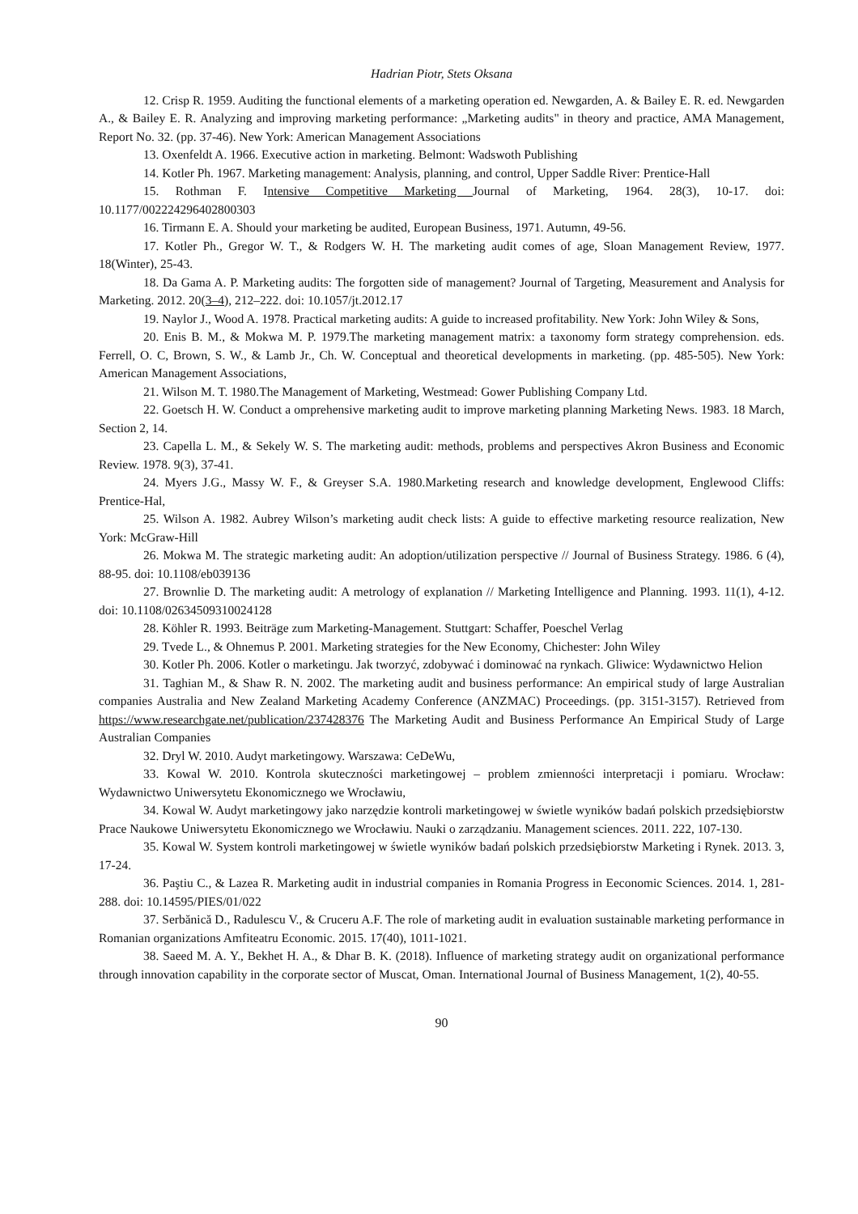Hadrian Piotr, Stets Oksana
12. Crisp R. 1959. Auditing the functional elements of a marketing operation ed. Newgarden, A. & Bailey E. R. ed. Newgarden A., & Bailey E. R. Analyzing and improving marketing performance: „Marketing audits" in theory and practice, AMA Management, Report No. 32. (pp. 37-46). New York: American Management Associations
13. Oxenfeldt A. 1966. Executive action in marketing. Belmont: Wadswoth Publishing
14. Kotler Ph. 1967. Marketing management: Analysis, planning, and control, Upper Saddle River: Prentice-Hall
15. Rothman F. Intensive Competitive Marketing Journal of Marketing, 1964. 28(3), 10-17. doi: 10.1177/002224296402800303
16. Tirmann E. A. Should your marketing be audited, European Business, 1971. Autumn, 49-56.
17. Kotler Ph., Gregor W. T., & Rodgers W. H. The marketing audit comes of age, Sloan Management Review, 1977. 18(Winter), 25-43.
18. Da Gama A. P. Marketing audits: The forgotten side of management? Journal of Targeting, Measurement and Analysis for Marketing. 2012. 20(3–4), 212–222. doi: 10.1057/jt.2012.17
19. Naylor J., Wood A. 1978. Practical marketing audits: A guide to increased profitability. New York: John Wiley & Sons,
20. Enis B. M., & Mokwa M. P. 1979.The marketing management matrix: a taxonomy form strategy comprehension. eds. Ferrell, O. C, Brown, S. W., & Lamb Jr., Ch. W. Conceptual and theoretical developments in marketing. (pp. 485-505). New York: American Management Associations,
21. Wilson M. T. 1980.The Management of Marketing, Westmead: Gower Publishing Company Ltd.
22. Goetsch H. W. Conduct a omprehensive marketing audit to improve marketing planning Marketing News. 1983. 18 March, Section 2, 14.
23. Capella L. M., & Sekely W. S. The marketing audit: methods, problems and perspectives Akron Business and Economic Review. 1978. 9(3), 37-41.
24. Myers J.G., Massy W. F., & Greyser S.A. 1980.Marketing research and knowledge development, Englewood Cliffs: Prentice-Hal,
25. Wilson A. 1982. Aubrey Wilson’s marketing audit check lists: A guide to effective marketing resource realization, New York: McGraw-Hill
26. Mokwa M. The strategic marketing audit: An adoption/utilization perspective // Journal of Business Strategy. 1986. 6 (4), 88-95. doi: 10.1108/eb039136
27. Brownlie D. The marketing audit: A metrology of explanation // Marketing Intelligence and Planning. 1993. 11(1), 4-12. doi: 10.1108/02634509310024128
28. Köhler R. 1993. Beiträge zum Marketing-Management. Stuttgart: Schaffer, Poeschel Verlag
29. Tvede L., & Ohnemus P. 2001. Marketing strategies for the New Economy, Chichester: John Wiley
30. Kotler Ph. 2006. Kotler o marketingu. Jak tworzyć, zdobywać i dominować na rynkach. Gliwice: Wydawnictwo Helion
31. Taghian M., & Shaw R. N. 2002. The marketing audit and business performance: An empirical study of large Australian companies Australia and New Zealand Marketing Academy Conference (ANZMAC) Proceedings. (pp. 3151-3157). Retrieved from https://www.researchgate.net/publication/237428376 The Marketing Audit and Business Performance An Empirical Study of Large Australian Companies
32. Dryl W. 2010. Audyt marketingowy. Warszawa: CeDeWu,
33. Kowal W. 2010. Kontrola skuteczności marketingowej – problem zmienności interpretacji i pomiaru. Wrocław: Wydawnictwo Uniwersytetu Ekonomicznego we Wrocławiu,
34. Kowal W. Audyt marketingowy jako narzędzie kontroli marketingowej w świetle wyników badań polskich przedsiębiorstw Prace Naukowe Uniwersytetu Ekonomicznego we Wrocławiu. Nauki o zarządzaniu. Management sciences. 2011. 222, 107-130.
35. Kowal W. System kontroli marketingowej w świetle wyników badań polskich przedsiębiorstw Marketing i Rynek. 2013. 3, 17-24.
36. Paştiu C., & Lazea R. Marketing audit in industrial companies in Romania Progress in Eeconomic Sciences. 2014. 1, 281-288. doi: 10.14595/PIES/01/022
37. Serbănică D., Radulescu V., & Cruceru A.F. The role of marketing audit in evaluation sustainable marketing performance in Romanian organizations Amfiteatru Economic. 2015. 17(40), 1011-1021.
38. Saeed M. A. Y., Bekhet H. A., & Dhar B. K. (2018). Influence of marketing strategy audit on organizational performance through innovation capability in the corporate sector of Muscat, Oman. International Journal of Business Management, 1(2), 40-55.
90